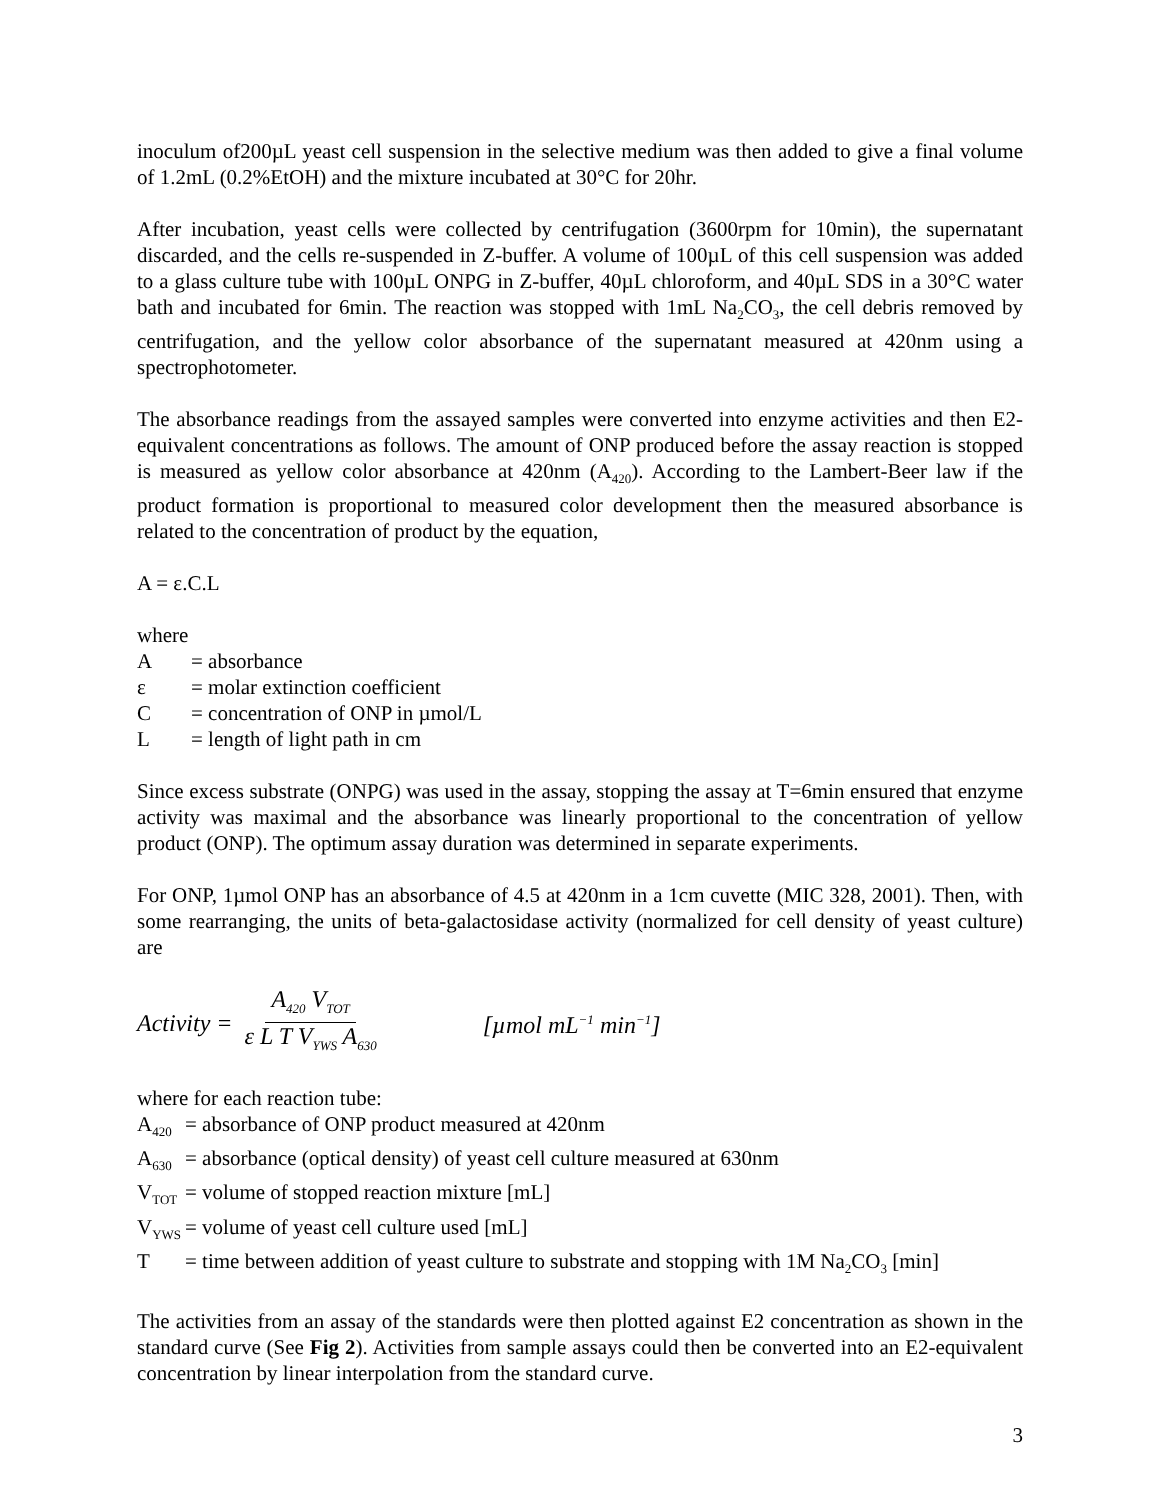inoculum of200µL yeast cell suspension in the selective medium was then added to give a final volume of 1.2mL (0.2%EtOH) and the mixture incubated at 30°C for 20hr.
After incubation, yeast cells were collected by centrifugation (3600rpm for 10min), the supernatant discarded, and the cells re-suspended in Z-buffer. A volume of 100µL of this cell suspension was added to a glass culture tube with 100µL ONPG in Z-buffer, 40µL chloroform, and 40µL SDS in a 30°C water bath and incubated for 6min. The reaction was stopped with 1mL Na<sub>2</sub>CO<sub>3</sub>, the cell debris removed by centrifugation, and the yellow color absorbance of the supernatant measured at 420nm using a spectrophotometer.
The absorbance readings from the assayed samples were converted into enzyme activities and then E2-equivalent concentrations as follows. The amount of ONP produced before the assay reaction is stopped is measured as yellow color absorbance at 420nm (A<sub>420</sub>). According to the Lambert-Beer law if the product formation is proportional to measured color development then the measured absorbance is related to the concentration of product by the equation,
A = ε.C.L
where
A = absorbance
ε = molar extinction coefficient
C = concentration of ONP in µmol/L
L = length of light path in cm
Since excess substrate (ONPG) was used in the assay, stopping the assay at T=6min ensured that enzyme activity was maximal and the absorbance was linearly proportional to the concentration of yellow product (ONP). The optimum assay duration was determined in separate experiments.
For ONP, 1µmol ONP has an absorbance of 4.5 at 420nm in a 1cm cuvette (MIC 328, 2001). Then, with some rearranging, the units of beta-galactosidase activity (normalized for cell density of yeast culture) are
Activity = A<sub>420</sub> V<sub>TOT</sub> ε L T V<sub>YWS</sub> A<sub>630</sub> [µmol mL<sup>−1</sup> min<sup>−1</sup>]
where for each reaction tube:
A<sub>420</sub> = absorbance of ONP product measured at 420nm
A<sub>630</sub> = absorbance (optical density) of yeast cell culture measured at 630nm
V<sub>TOT</sub> = volume of stopped reaction mixture [mL]
V<sub>YWS</sub> = volume of yeast cell culture used [mL]
T = time between addition of yeast culture to substrate and stopping with 1M Na<sub>2</sub>CO<sub>3</sub> [min]
The activities from an assay of the standards were then plotted against E2 concentration as shown in the standard curve (See Fig 2). Activities from sample assays could then be converted into an E2-equivalent concentration by linear interpolation from the standard curve.
3